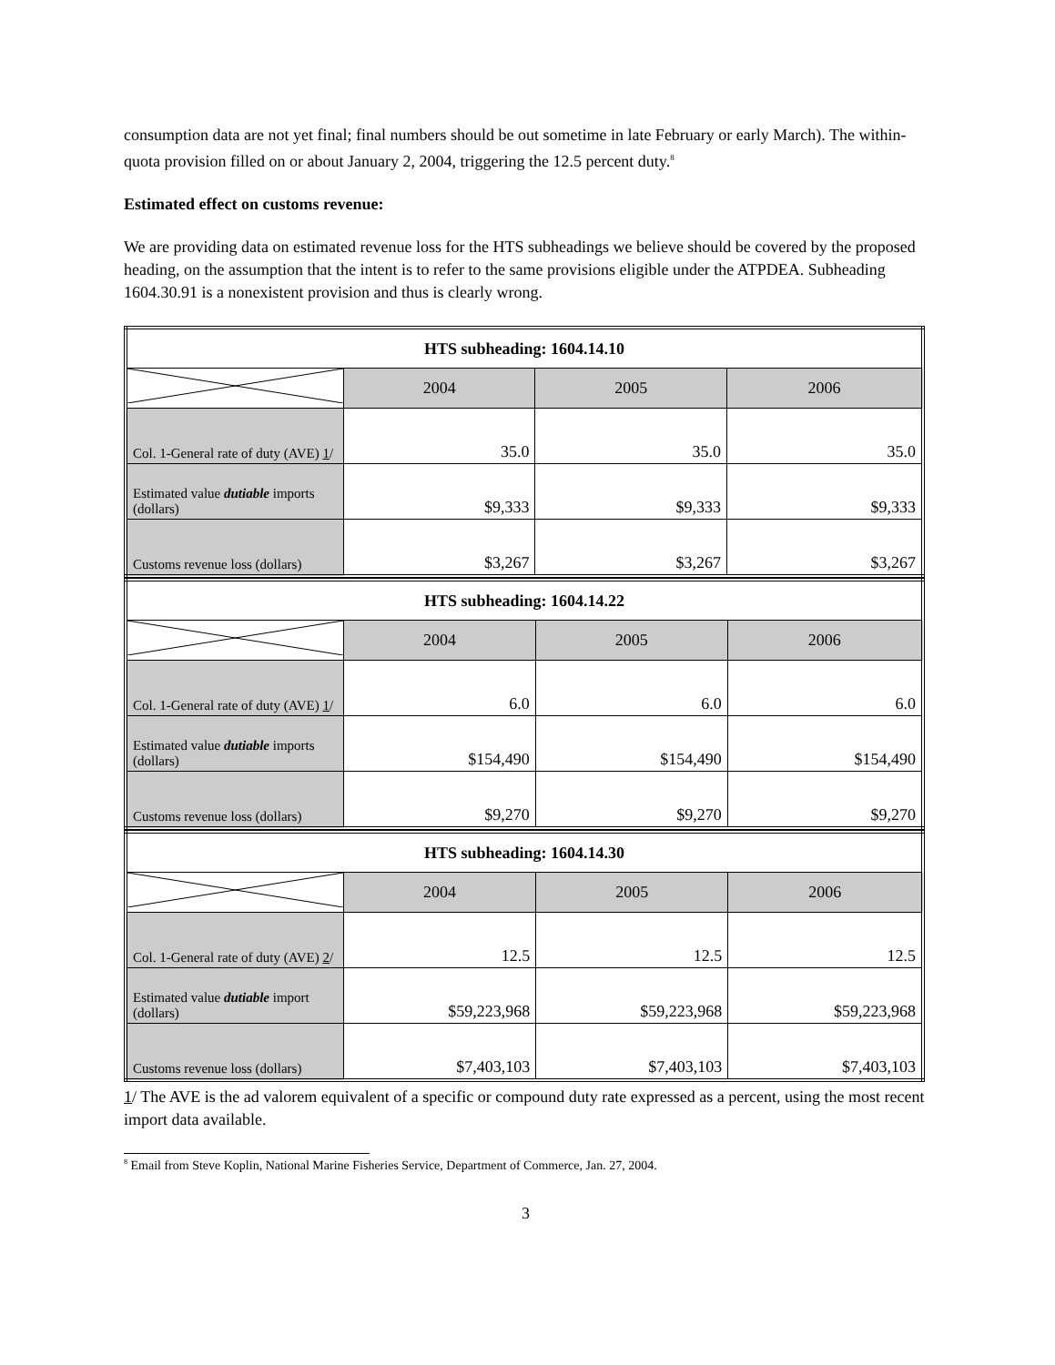consumption data are not yet final; final numbers should be out sometime in late February or early March). The within-quota provision filled on or about January 2, 2004, triggering the 12.5 percent duty.<sup>8</sup>
Estimated effect on customs revenue:
We are providing data on estimated revenue loss for the HTS subheadings we believe should be covered by the proposed heading, on the assumption that the intent is to refer to the same provisions eligible under the ATPDEA. Subheading 1604.30.91 is a nonexistent provision and thus is clearly wrong.
| HTS subheading: 1604.14.10 | | | |
| | 2004 | 2005 | 2006 |
| Col. 1-General rate of duty (AVE) 1 / | 35.0 | 35.0 | 35.0 |
| Estimated value dutiable imports (dollars) | $9,333 | $9,333 | $9,333 |
| Customs revenue loss (dollars) | $3,267 | $3,267 | $3,267 |
| HTS subheading: 1604.14.22 | | | |
| | 2004 | 2005 | 2006 |
| Col. 1-General rate of duty (AVE) 1 / | 6.0 | 6.0 | 6.0 |
| Estimated value dutiable imports (dollars) | $154,490 | $154,490 | $154,490 |
| Customs revenue loss (dollars) | $9,270 | $9,270 | $9,270 |
| HTS subheading: 1604.14.30 | | | |
| | 2004 | 2005 | 2006 |
| Col. 1-General rate of duty (AVE) 2 / | 12.5 | 12.5 | 12.5 |
| Estimated value dutiable import (dollars) | $59,223,968 | $59,223,968 | $59,223,968 |
| Customs revenue loss (dollars) | $7,403,103 | $7,403,103 | $7,403,103 |
1/ The AVE is the ad valorem equivalent of a specific or compound duty rate expressed as a percent, using the most recent import data available.
<sup>8</sup> Email from Steve Koplin, National Marine Fisheries Service, Department of Commerce, Jan. 27, 2004.
3